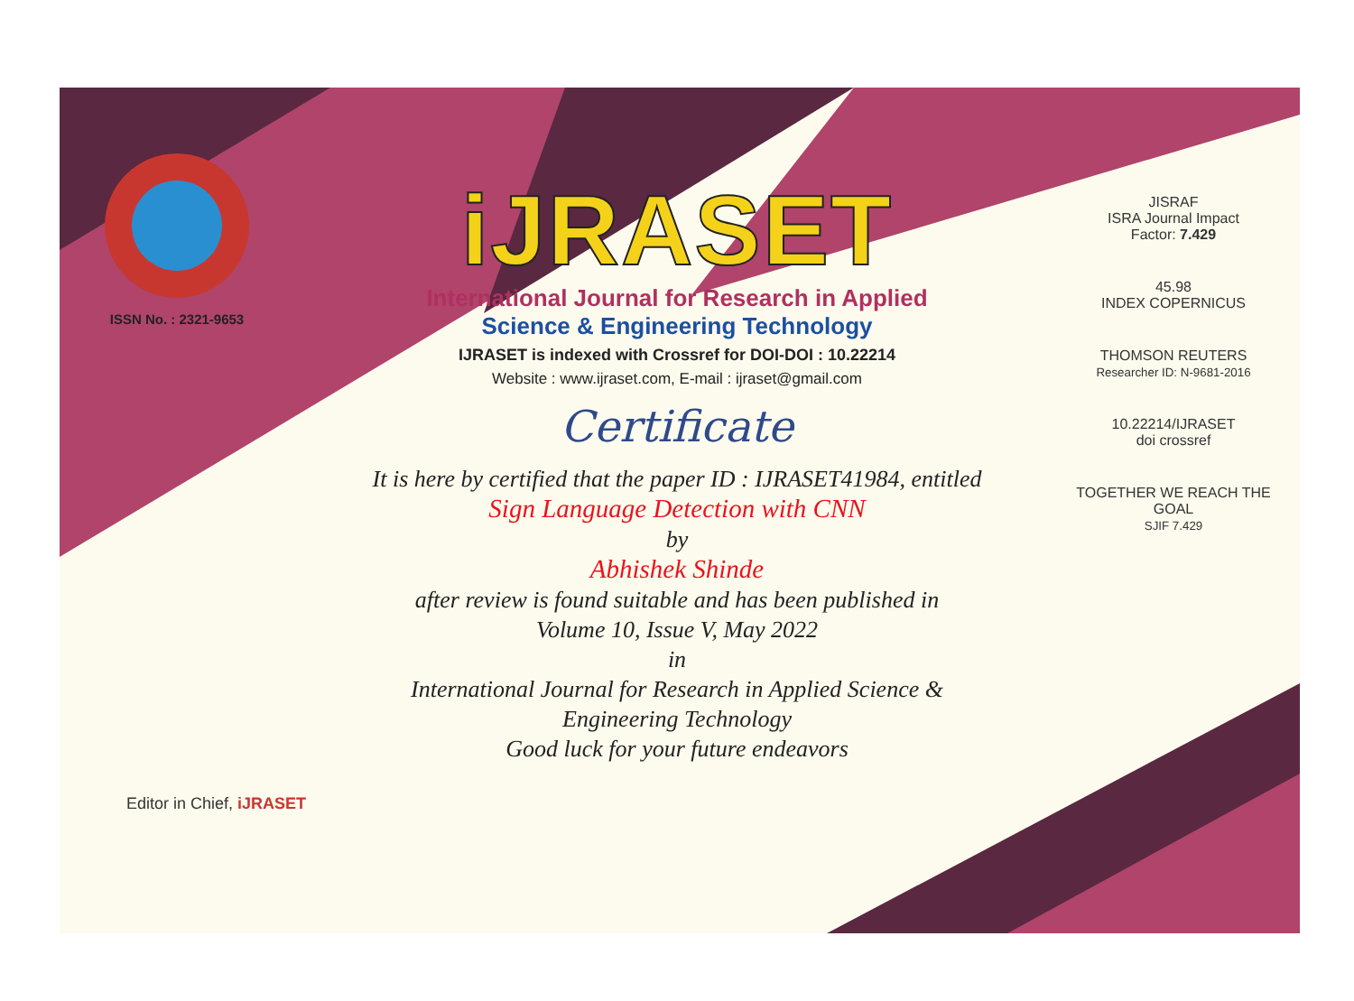ISSN No. : 2321-9653
iJRASET
International Journal for Research in Applied
Science & Engineering Technology
IJRASET is indexed with Crossref for DOI-DOI : 10.22214
Website : www.ijraset.com, E-mail : ijraset@gmail.com
Certificate
It is here by certified that the paper ID : IJRASET41984, entitled
Sign Language Detection with CNN
by
Abhishek Shinde
after review is found suitable and has been published in
Volume 10, Issue V, May 2022
in
International Journal for Research in Applied Science &
Engineering Technology
Good luck for your future endeavors
JISRAF
ISRA Journal Impact
Factor: 7.429
45.98
INDEX COPERNICUS
THOMSON REUTERS
Researcher ID: N-9681-2016
10.22214/IJRASET
doi crossref
TOGETHER WE REACH THE GOAL
SJIF 7.429
Editor in Chief, iJRASET